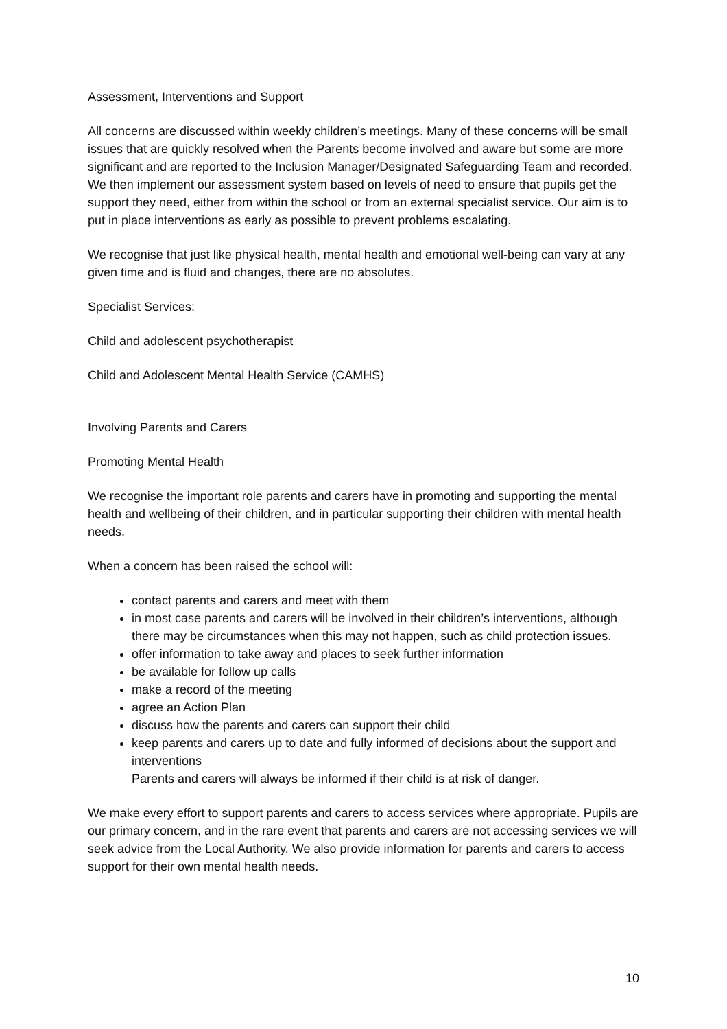Assessment, Interventions and Support
All concerns are discussed within weekly children’s meetings. Many of these concerns will be small issues that are quickly resolved when the Parents become involved and aware but some are more significant and are reported to the Inclusion Manager/Designated Safeguarding Team and recorded. We then implement our assessment system based on levels of need to ensure that pupils get the support they need, either from within the school or from an external specialist service. Our aim is to put in place interventions as early as possible to prevent problems escalating.
We recognise that just like physical health, mental health and emotional well-being can vary at any given time and is fluid and changes, there are no absolutes.
Specialist Services:
Child and adolescent psychotherapist
Child and Adolescent Mental Health Service (CAMHS)
Involving Parents and Carers
Promoting Mental Health
We recognise the important role parents and carers have in promoting and supporting the mental health and wellbeing of their children, and in particular supporting their children with mental health needs.
When a concern has been raised the school will:
contact parents and carers and meet with them
in most case parents and carers will be involved in their children’s interventions, although there may be circumstances when this may not happen, such as child protection issues.
offer information to take away and places to seek further information
be available for follow up calls
make a record of the meeting
agree an Action Plan
discuss how the parents and carers can support their child
keep parents and carers up to date and fully informed of decisions about the support and interventions
Parents and carers will always be informed if their child is at risk of danger.
We make every effort to support parents and carers to access services where appropriate. Pupils are our primary concern, and in the rare event that parents and carers are not accessing services we will seek advice from the Local Authority. We also provide information for parents and carers to access support for their own mental health needs.
10